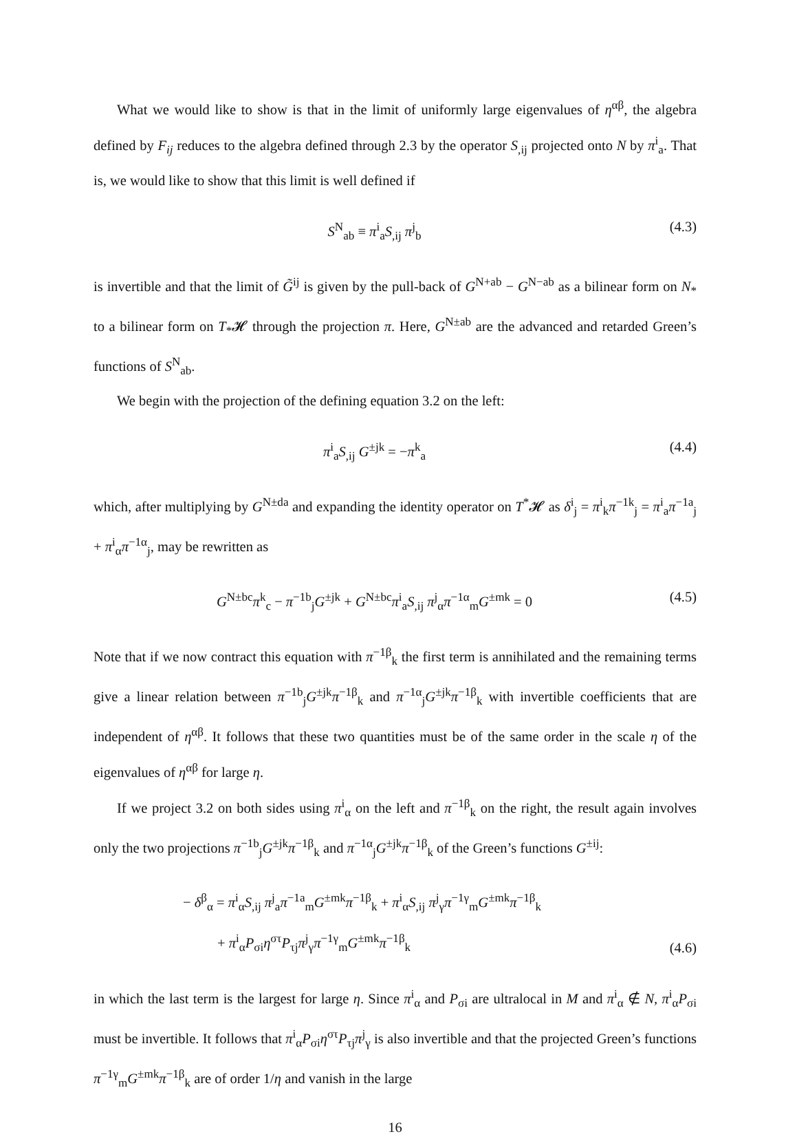What we would like to show is that in the limit of uniformly large eigenvalues of η<sup>αβ</sup>, the algebra defined by F<sub>ij</sub> reduces to the algebra defined through 2.3 by the operator S<sub>,ij</sub> projected onto N by π<sup>i</sup><sub>a</sub>. That is, we would like to show that this limit is well defined if
S<sup>N</sup><sub>ab</sub> ≡ π<sup>i</sup><sub>a</sub>S<sub>,ij</sub> π<sup>j</sup><sub>b</sub> (4.3)
is invertible and that the limit of G̃<sup>ij</sup> is given by the pull-back of G<sup>N+ab</sup> − G<sup>N−ab</sup> as a bilinear form on N<sub>*</sub> to a bilinear form on T<sub>*</sub>𝓗 through the projection π. Here, G<sup>N±ab</sup> are the advanced and retarded Green’s functions of S<sup>N</sup><sub>ab</sub>.
We begin with the projection of the defining equation 3.2 on the left:
π<sup>i</sup><sub>a</sub>S<sub>,ij</sub> G<sup>±jk</sup> = −π<sup>k</sup><sub>a</sub> (4.4)
which, after multiplying by G<sup>N±da</sup> and expanding the identity operator on T<sup>*</sup>𝓗 as δ<sup>i</sup><sub>j</sub> = π<sup>i</sup><sub>k</sub>π<sup>−1k</sup><sub>j</sub> = π<sup>i</sup><sub>a</sub>π<sup>−1a</sup><sub>j</sub> + π<sup>i</sup><sub>α</sub>π<sup>−1α</sup><sub>j</sub>, may be rewritten as
G<sup>N±bc</sup>π<sup>k</sup><sub>c</sub> − π<sup>−1b</sup><sub>j</sub>G<sup>±jk</sup> + G<sup>N±bc</sup>π<sup>i</sup><sub>a</sub>S<sub>,ij</sub> π<sup>j</sup><sub>α</sub>π<sup>−1α</sup><sub>m</sub>G<sup>±mk</sup> = 0
(4.5)
Note that if we now contract this equation with π<sup>−1β</sup><sub>k</sub> the first term is annihilated and the remaining terms give a linear relation between π<sup>−1b</sup><sub>j</sub>G<sup>±jk</sup>π<sup>−1β</sup><sub>k</sub> and π<sup>−1α</sup><sub>j</sub>G<sup>±jk</sup>π<sup>−1β</sup><sub>k</sub> with invertible coefficients that are independent of η<sup>αβ</sup>. It follows that these two quantities must be of the same order in the scale η of the eigenvalues of η<sup>αβ</sup> for large η.
If we project 3.2 on both sides using π<sup>i</sup><sub>α</sub> on the left and π<sup>−1β</sup><sub>k</sub> on the right, the result again involves only the two projections π<sup>−1b</sup><sub>j</sub>G<sup>±jk</sup>π<sup>−1β</sup><sub>k</sub> and π<sup>−1α</sup><sub>j</sub>G<sup>±jk</sup>π<sup>−1β</sup><sub>k</sub> of the Green’s functions G<sup>±ij</sup>:
− δ<sup>β</sup><sub>α</sub> = π<sup>i</sup><sub>α</sub>S<sub>,ij</sub> π<sup>j</sup><sub>a</sub>π<sup>−1a</sup><sub>m</sub>G<sup>±mk</sup>π<sup>−1β</sup><sub>k</sub> + π<sup>i</sup><sub>α</sub>S<sub>,ij</sub> π<sup>j</sup><sub>γ</sub>π<sup>−1γ</sup><sub>m</sub>G<sup>±mk</sup>π<sup>−1β</sup><sub>k</sub>
+ π<sup>i</sup><sub>α</sub>P<sub>σi</sub>η<sup>στ</sup>P<sub>τj</sub>π<sup>j</sup><sub>γ</sub>π<sup>−1γ</sup><sub>m</sub>G<sup>±mk</sup>π<sup>−1β</sup><sub>k</sub>
(4.6)
in which the last term is the largest for large η. Since π<sup>i</sup><sub>α</sub> and P<sub>σi</sub> are ultralocal in M and π<sup>i</sup><sub>α</sub> ∉ N, π<sup>i</sup><sub>α</sub>P<sub>σi</sub> must be invertible. It follows that π<sup>i</sup><sub>α</sub>P<sub>σi</sub>η<sup>στ</sup>P<sub>τj</sub>π<sup>j</sup><sub>γ</sub> is also invertible and that the projected Green’s functions π<sup>−1γ</sup><sub>m</sub>G<sup>±mk</sup>π<sup>−1β</sup><sub>k</sub> are of order 1/η and vanish in the large
16